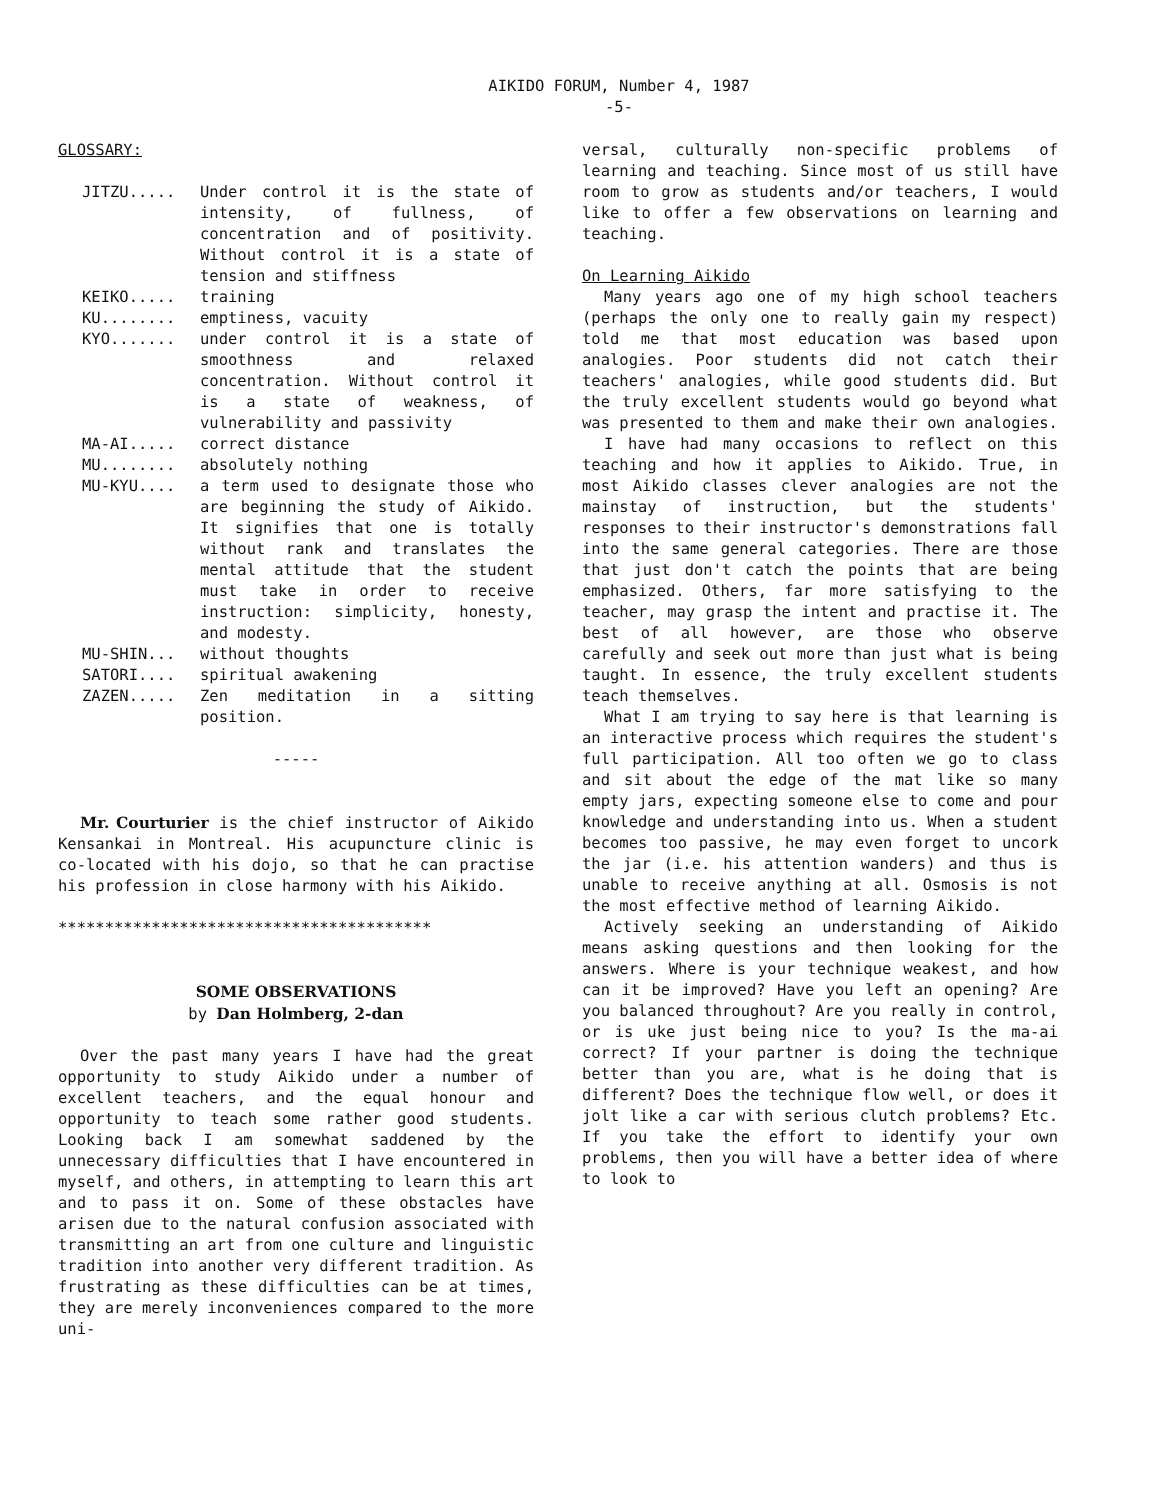AIKIDO FORUM, Number 4, 1987
-5-
GLOSSARY:
JITZU..... Under control it is the state of intensity, of fullness, of concentration and of positivity. Without control it is a state of tension and stiffness
KEIKO..... training
KU........ emptiness, vacuity
KYO....... under control it is a state of smoothness and relaxed concentration. Without control it is a state of weakness, of vulnerability and passivity
MA-AI..... correct distance
MU........ absolutely nothing
MU-KYU.... a term used to designate those who are beginning the study of Aikido. It signifies that one is totally without rank and translates the mental attitude that the student must take in order to receive instruction: simplicity, honesty, and modesty.
MU-SHIN... without thoughts
SATORI.... spiritual awakening
ZAZEN..... Zen meditation in a sitting position.
-----
Mr. Courturier is the chief instructor of Aikido Kensankai in Montreal. His acupuncture clinic is co-located with his dojo, so that he can practise his profession in close harmony with his Aikido.
****************************************
SOME OBSERVATIONS
by Dan Holmberg, 2-dan
Over the past many years I have had the great opportunity to study Aikido under a number of excellent teachers, and the equal honour and opportunity to teach some rather good students. Looking back I am somewhat saddened by the unnecessary difficulties that I have encountered in myself, and others, in attempting to learn this art and to pass it on. Some of these obstacles have arisen due to the natural confusion associated with transmitting an art from one culture and linguistic tradition into another very different tradition. As frustrating as these difficulties can be at times, they are merely inconveniences compared to the more uni-
versal, culturally non-specific problems of learning and teaching. Since most of us still have room to grow as students and/or teachers, I would like to offer a few observations on learning and teaching.
On Learning Aikido
Many years ago one of my high school teachers (perhaps the only one to really gain my respect) told me that most education was based upon analogies. Poor students did not catch their teachers' analogies, while good students did. But the truly excellent students would go beyond what was presented to them and make their own analogies.
I have had many occasions to reflect on this teaching and how it applies to Aikido. True, in most Aikido classes clever analogies are not the mainstay of instruction, but the students' responses to their instructor's demonstrations fall into the same general categories. There are those that just don't catch the points that are being emphasized. Others, far more satisfying to the teacher, may grasp the intent and practise it. The best of all however, are those who observe carefully and seek out more than just what is being taught. In essence, the truly excellent students teach themselves.
What I am trying to say here is that learning is an interactive process which requires the student's full participation. All too often we go to class and sit about the edge of the mat like so many empty jars, expecting someone else to come and pour knowledge and understanding into us. When a student becomes too passive, he may even forget to uncork the jar (i.e. his attention wanders) and thus is unable to receive anything at all. Osmosis is not the most effective method of learning Aikido.
Actively seeking an understanding of Aikido means asking questions and then looking for the answers. Where is your technique weakest, and how can it be improved? Have you left an opening? Are you balanced throughout? Are you really in control, or is uke just being nice to you? Is the ma-ai correct? If your partner is doing the technique better than you are, what is he doing that is different? Does the technique flow well, or does it jolt like a car with serious clutch problems? Etc. If you take the effort to identify your own problems, then you will have a better idea of where to look to